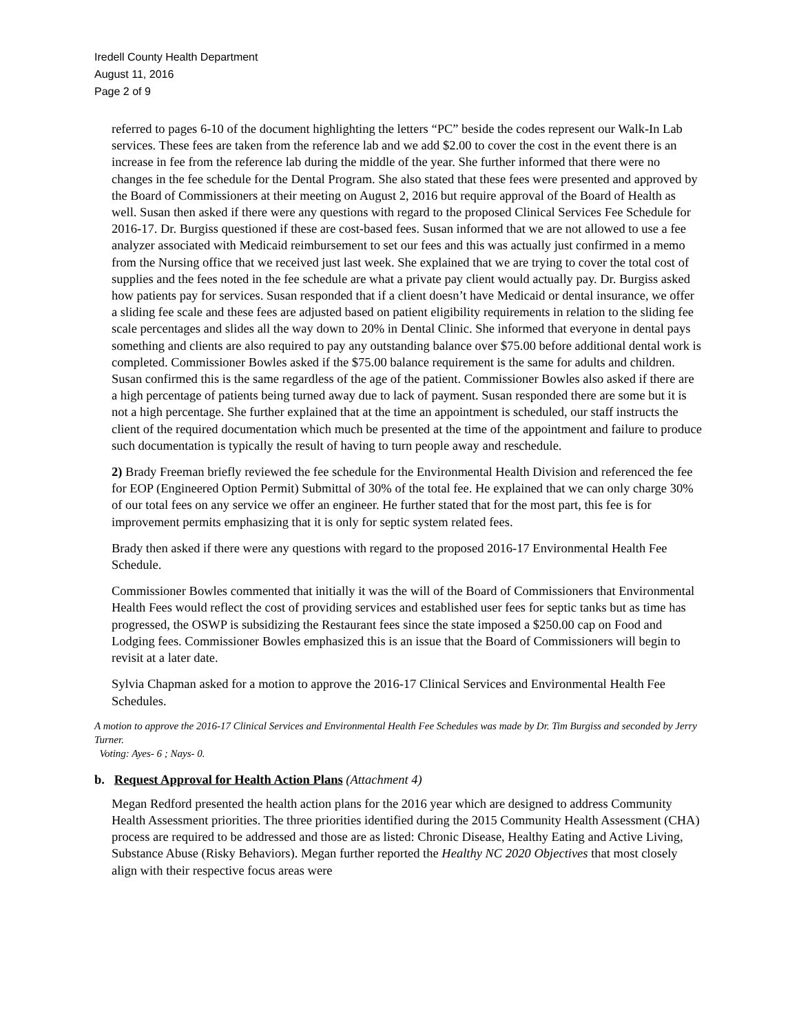Iredell County Health Department
August 11, 2016
Page 2 of 9
referred to pages 6-10 of the document highlighting the letters “PC” beside the codes represent our Walk-In Lab services. These fees are taken from the reference lab and we add $2.00 to cover the cost in the event there is an increase in fee from the reference lab during the middle of the year. She further informed that there were no changes in the fee schedule for the Dental Program. She also stated that these fees were presented and approved by the Board of Commissioners at their meeting on August 2, 2016 but require approval of the Board of Health as well. Susan then asked if there were any questions with regard to the proposed Clinical Services Fee Schedule for 2016-17. Dr. Burgiss questioned if these are cost-based fees. Susan informed that we are not allowed to use a fee analyzer associated with Medicaid reimbursement to set our fees and this was actually just confirmed in a memo from the Nursing office that we received just last week. She explained that we are trying to cover the total cost of supplies and the fees noted in the fee schedule are what a private pay client would actually pay. Dr. Burgiss asked how patients pay for services. Susan responded that if a client doesn’t have Medicaid or dental insurance, we offer a sliding fee scale and these fees are adjusted based on patient eligibility requirements in relation to the sliding fee scale percentages and slides all the way down to 20% in Dental Clinic. She informed that everyone in dental pays something and clients are also required to pay any outstanding balance over $75.00 before additional dental work is completed. Commissioner Bowles asked if the $75.00 balance requirement is the same for adults and children. Susan confirmed this is the same regardless of the age of the patient. Commissioner Bowles also asked if there are a high percentage of patients being turned away due to lack of payment. Susan responded there are some but it is not a high percentage. She further explained that at the time an appointment is scheduled, our staff instructs the client of the required documentation which much be presented at the time of the appointment and failure to produce such documentation is typically the result of having to turn people away and reschedule.
2) Brady Freeman briefly reviewed the fee schedule for the Environmental Health Division and referenced the fee for EOP (Engineered Option Permit) Submittal of 30% of the total fee. He explained that we can only charge 30% of our total fees on any service we offer an engineer. He further stated that for the most part, this fee is for improvement permits emphasizing that it is only for septic system related fees.
Brady then asked if there were any questions with regard to the proposed 2016-17 Environmental Health Fee Schedule.
Commissioner Bowles commented that initially it was the will of the Board of Commissioners that Environmental Health Fees would reflect the cost of providing services and established user fees for septic tanks but as time has progressed, the OSWP is subsidizing the Restaurant fees since the state imposed a $250.00 cap on Food and Lodging fees. Commissioner Bowles emphasized this is an issue that the Board of Commissioners will begin to revisit at a later date.
Sylvia Chapman asked for a motion to approve the 2016-17 Clinical Services and Environmental Health Fee Schedules.
A motion to approve the 2016-17 Clinical Services and Environmental Health Fee Schedules was made by Dr. Tim Burgiss and seconded by Jerry Turner.
Voting: Ayes- 6 ; Nays- 0.
b. Request Approval for Health Action Plans (Attachment 4)
Megan Redford presented the health action plans for the 2016 year which are designed to address Community Health Assessment priorities. The three priorities identified during the 2015 Community Health Assessment (CHA) process are required to be addressed and those are as listed: Chronic Disease, Healthy Eating and Active Living, Substance Abuse (Risky Behaviors). Megan further reported the Healthy NC 2020 Objectives that most closely align with their respective focus areas were